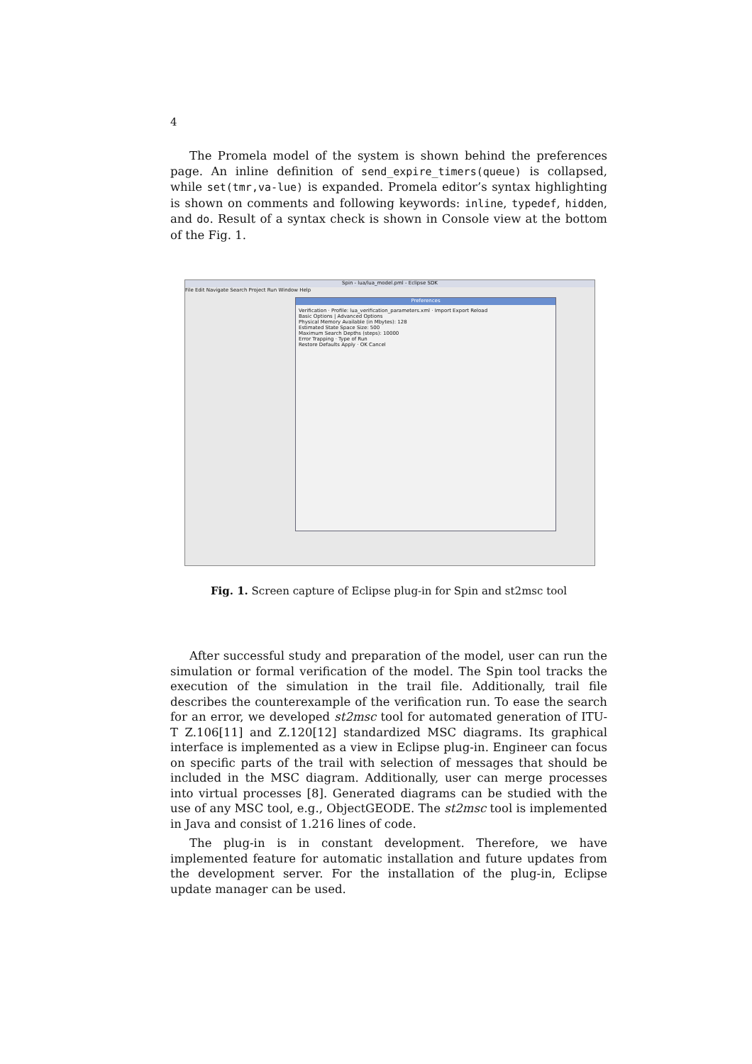4
The Promela model of the system is shown behind the preferences page. An inline definition of send_expire_timers(queue) is collapsed, while set(tmr,va-lue) is expanded. Promela editor’s syntax highlighting is shown on comments and following keywords: inline, typedef, hidden, and do. Result of a syntax check is shown in Console view at the bottom of the Fig. 1.
Spin - lua/lua_model.pml - Eclipse SDK
File Edit Navigate Search Project Run Window Help
Preferences
Verification · Profile: lua_verification_parameters.xml · Import Export Reload
Basic Options | Advanced Options
Physical Memory Available (in Mbytes): 128
Estimated State Space Size: 500
Maximum Search Depths (steps): 10000
Error Trapping · Type of Run
Restore Defaults Apply · OK Cancel
Fig. 1. Screen capture of Eclipse plug-in for Spin and st2msc tool
After successful study and preparation of the model, user can run the simulation or formal verification of the model. The Spin tool tracks the execution of the simulation in the trail file. Additionally, trail file describes the counterexample of the verification run. To ease the search for an error, we developed st2msc tool for automated generation of ITU-T Z.106[11] and Z.120[12] standardized MSC diagrams. Its graphical interface is implemented as a view in Eclipse plug-in. Engineer can focus on specific parts of the trail with selection of messages that should be included in the MSC diagram. Additionally, user can merge processes into virtual processes [8]. Generated diagrams can be studied with the use of any MSC tool, e.g., ObjectGEODE. The st2msc tool is implemented in Java and consist of 1.216 lines of code.
The plug-in is in constant development. Therefore, we have implemented feature for automatic installation and future updates from the development server. For the installation of the plug-in, Eclipse update manager can be used.